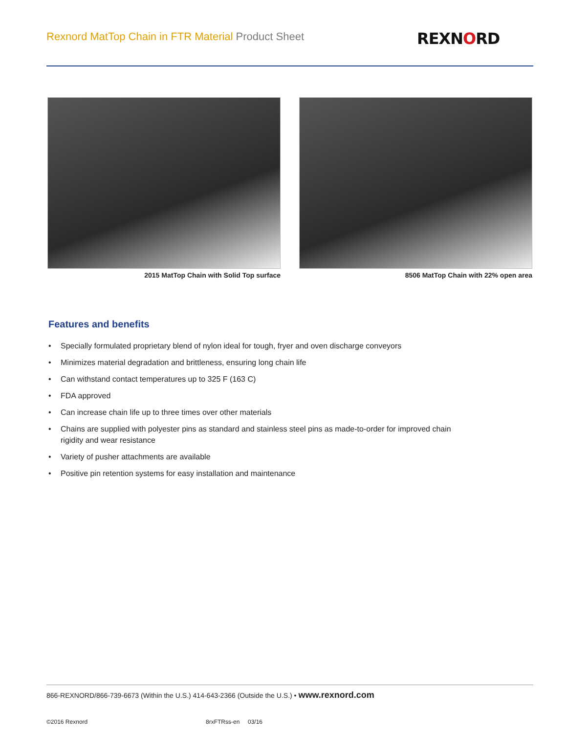Rexnord MatTop Chain in FTR Material Product Sheet
REXNORD
2015 MatTop Chain with Solid Top surface 8506 MatTop Chain with 22% open area
Features and benefits
• Specially formulated proprietary blend of nylon ideal for tough, fryer and oven discharge conveyors
• Minimizes material degradation and brittleness, ensuring long chain life
• Can withstand contact temperatures up to 325 F (163 C)
• FDA approved
• Can increase chain life up to three times over other materials
• Chains are supplied with polyester pins as standard and stainless steel pins as made-to-order for improved chain rigidity and wear resistance
• Variety of pusher attachments are available
• Positive pin retention systems for easy installation and maintenance
866-REXNORD/866-739-6673 (Within the U.S.) 414-643-2366 (Outside the U.S.) • www.rexnord.com
©2016 Rexnord 8rxFTRss-en 03/16